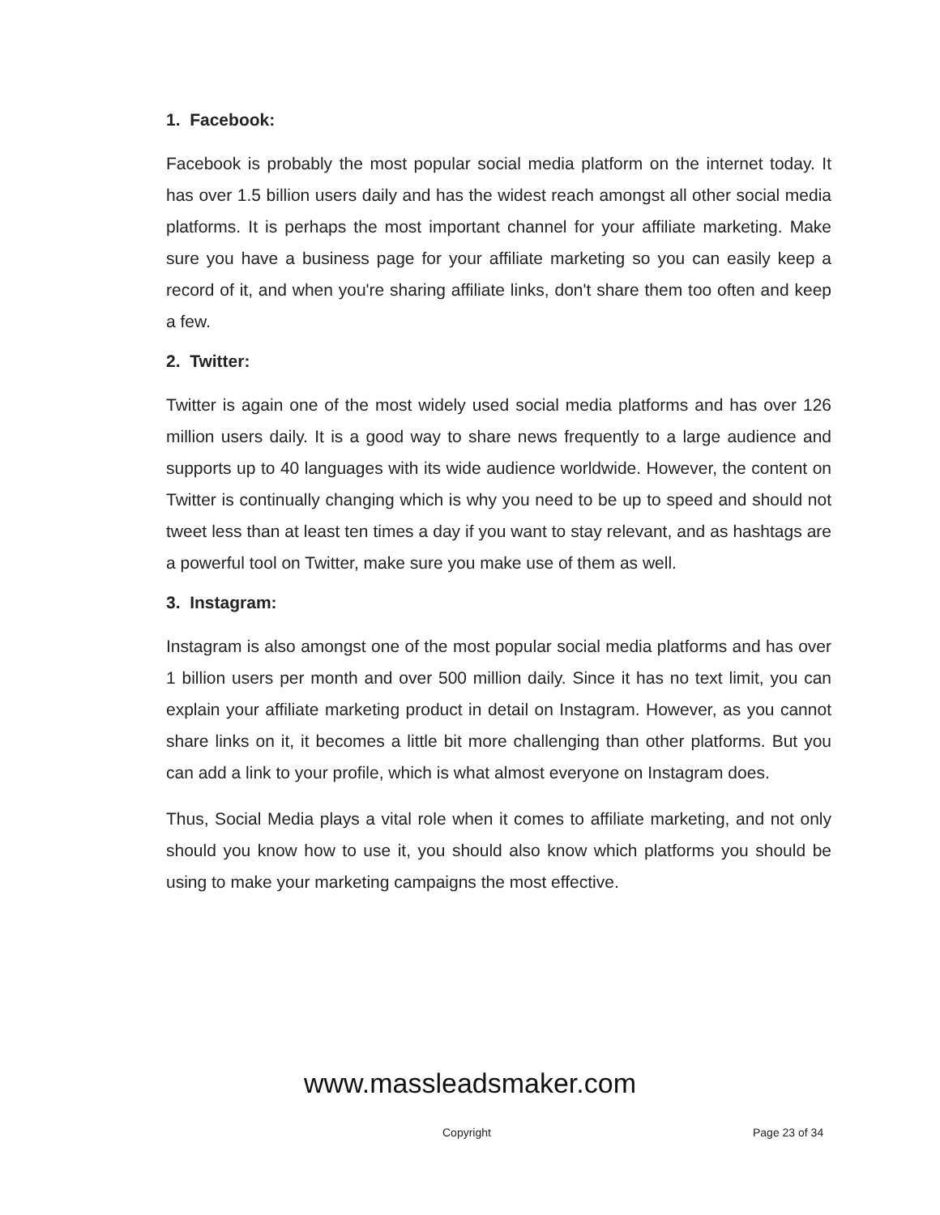1. Facebook:
Facebook is probably the most popular social media platform on the internet today. It has over 1.5 billion users daily and has the widest reach amongst all other social media platforms. It is perhaps the most important channel for your affiliate marketing. Make sure you have a business page for your affiliate marketing so you can easily keep a record of it, and when you're sharing affiliate links, don't share them too often and keep a few.
2. Twitter:
Twitter is again one of the most widely used social media platforms and has over 126 million users daily. It is a good way to share news frequently to a large audience and supports up to 40 languages with its wide audience worldwide. However, the content on Twitter is continually changing which is why you need to be up to speed and should not tweet less than at least ten times a day if you want to stay relevant, and as hashtags are a powerful tool on Twitter, make sure you make use of them as well.
3. Instagram:
Instagram is also amongst one of the most popular social media platforms and has over 1 billion users per month and over 500 million daily. Since it has no text limit, you can explain your affiliate marketing product in detail on Instagram. However, as you cannot share links on it, it becomes a little bit more challenging than other platforms. But you can add a link to your profile, which is what almost everyone on Instagram does.
Thus, Social Media plays a vital role when it comes to affiliate marketing, and not only should you know how to use it, you should also know which platforms you should be using to make your marketing campaigns the most effective.
www.massleadsmaker.com
Copyright Page 23 of 34